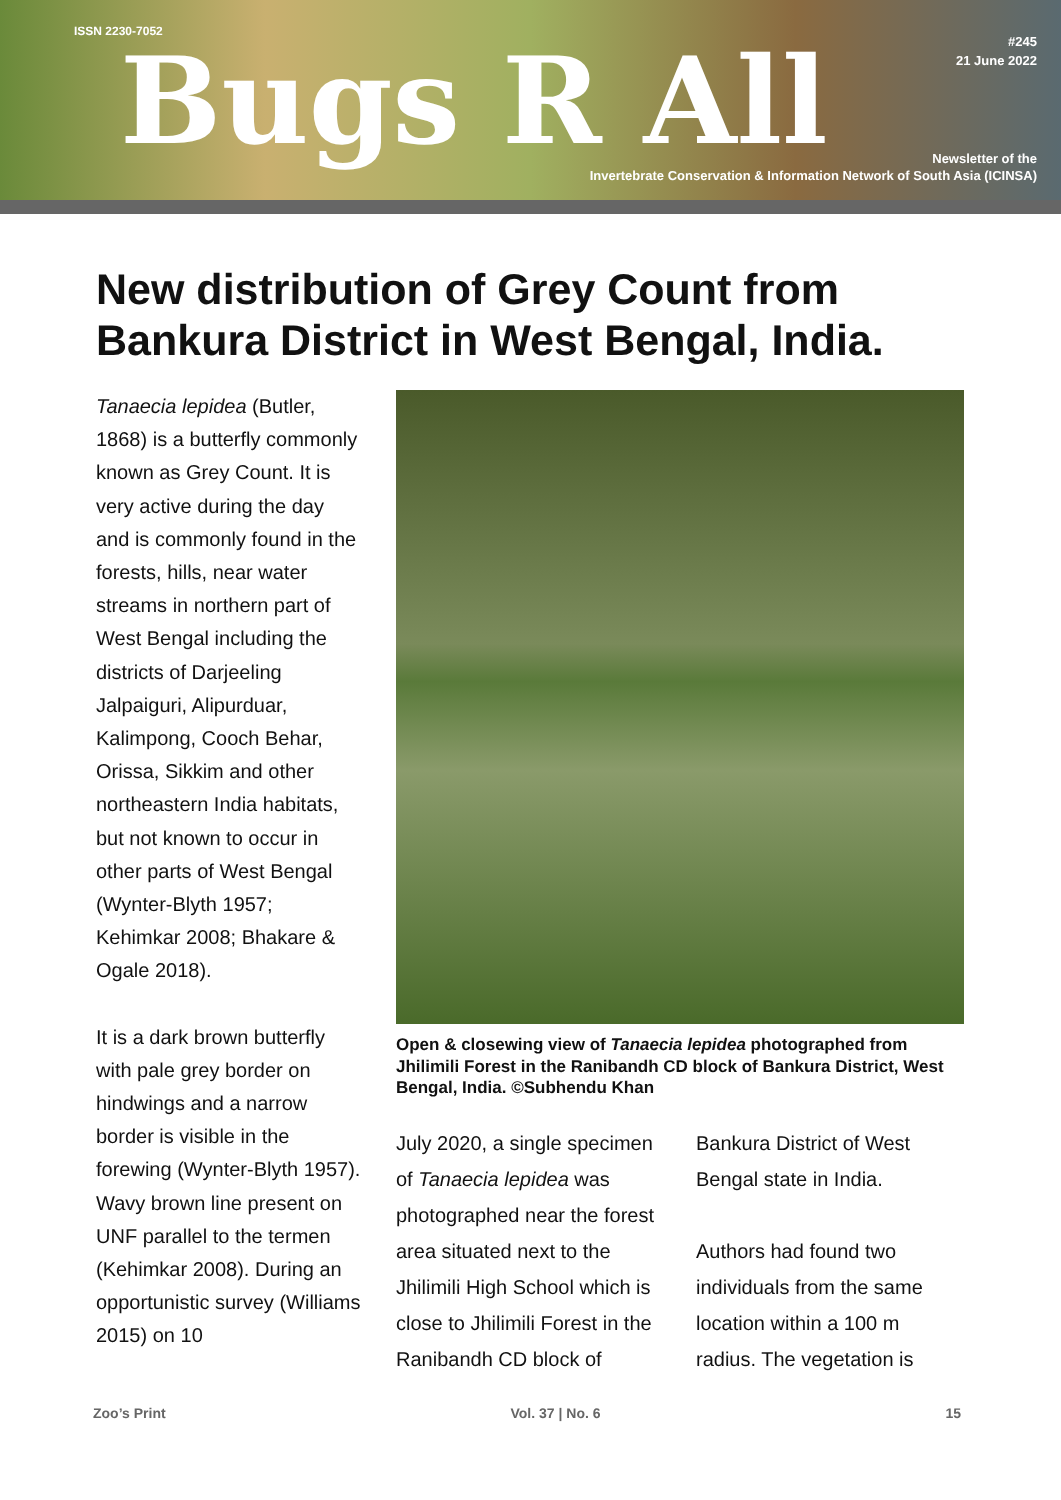ISSN 2230-7052 Bugs R All
#245
21 June 2022
Newsletter of the
Invertebrate Conservation & Information Network of South Asia (ICINSA)
New distribution of Grey Count from Bankura District in West Bengal, India.
Tanaecia lepidea (Butler, 1868) is a butterfly commonly known as Grey Count. It is very active during the day and is commonly found in the forests, hills, near water streams in northern part of West Bengal including the districts of Darjeeling Jalpaiguri, Alipurduar, Kalimpong, Cooch Behar, Orissa, Sikkim and other northeastern India habitats, but not known to occur in other parts of West Bengal (Wynter-Blyth 1957; Kehimkar 2008; Bhakare & Ogale 2018).
It is a dark brown butterfly with pale grey border on hindwings and a narrow border is visible in the forewing (Wynter-Blyth 1957). Wavy brown line present on UNF parallel to the termen (Kehimkar 2008). During an opportunistic survey (Williams 2015) on 10
Open & closewing view of Tanaecia lepidea photographed from Jhilimili Forest in the Ranibandh CD block of Bankura District, West Bengal, India. ©Subhendu Khan
July 2020, a single specimen of Tanaecia lepidea was photographed near the forest area situated next to the Jhilimili High School which is close to Jhilimili Forest in the Ranibandh CD block of Bankura District of West Bengal state in India.
Authors had found two individuals from the same location within a 100 m radius. The vegetation is
Zoo’s Print Vol. 37 | No. 6 15